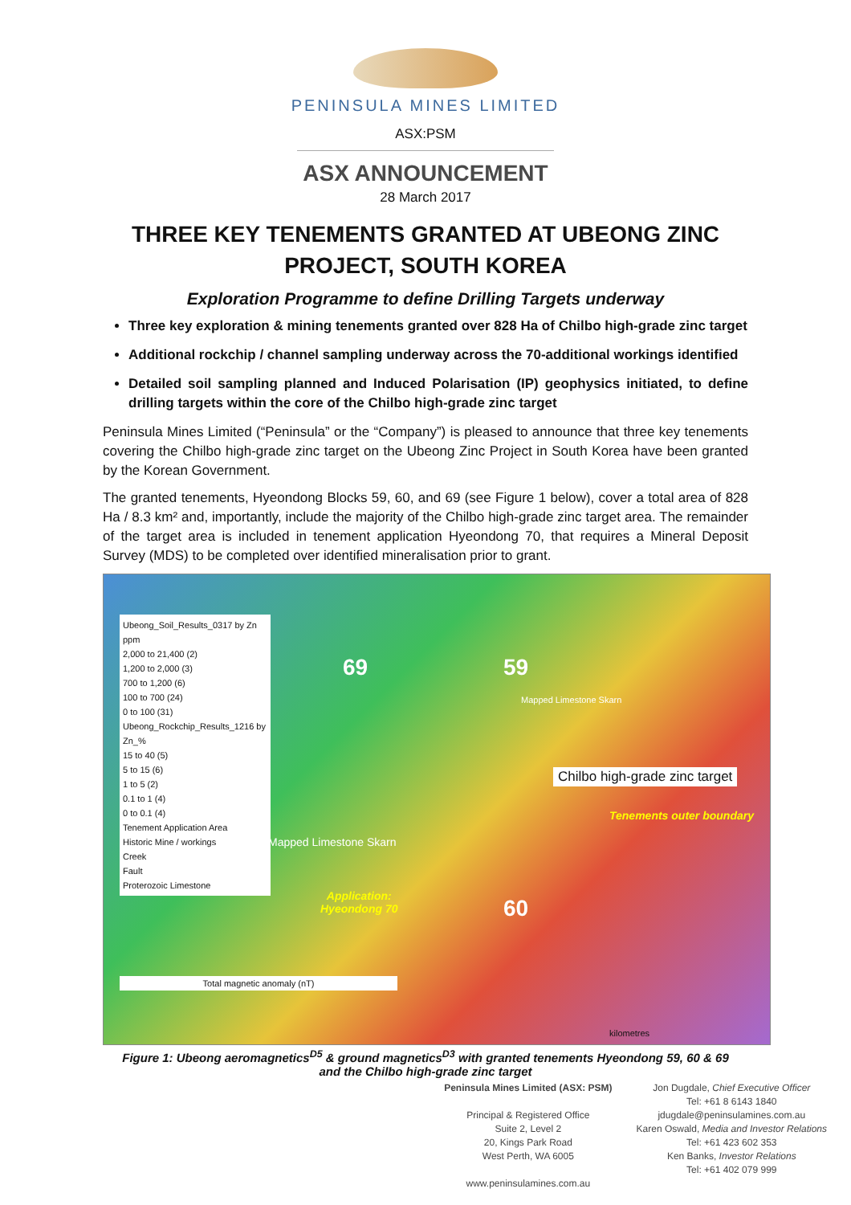PENINSULA MINES LIMITED
ASX:PSM
ASX ANNOUNCEMENT
28 March 2017
THREE KEY TENEMENTS GRANTED AT UBEONG ZINC
PROJECT, SOUTH KOREA
Exploration Programme to define Drilling Targets underway
Three key exploration & mining tenements granted over 828 Ha of Chilbo high-grade zinc target
Additional rockchip / channel sampling underway across the 70-additional workings identified
Detailed soil sampling planned and Induced Polarisation (IP) geophysics initiated, to define drilling targets within the core of the Chilbo high-grade zinc target
Peninsula Mines Limited (“Peninsula” or the “Company”) is pleased to announce that three key tenements covering the Chilbo high-grade zinc target on the Ubeong Zinc Project in South Korea have been granted by the Korean Government.
The granted tenements, Hyeondong Blocks 59, 60, and 69 (see Figure 1 below), cover a total area of 828 Ha / 8.3 km² and, importantly, include the majority of the Chilbo high-grade zinc target area. The remainder of the target area is included in tenement application Hyeondong 70, that requires a Mineral Deposit Survey (MDS) to be completed over identified mineralisation prior to grant.
Ubeong_Soil_Results_0317 by Zn ppm
2,000 to 21,400 (2)
1,200 to 2,000 (3)
700 to 1,200 (6)
100 to 700 (24)
0 to 100 (31)
Ubeong_Rockchip_Results_1216 by Zn_%
15 to 40 (5)
5 to 15 (6)
1 to 5 (2)
0.1 to 1 (4)
0 to 0.1 (4)
Tenement Application Area
Historic Mine / workings
Creek
Fault
Proterozoic Limestone
69 59
60
Chilbo high-grade zinc target
Tenements outer boundary
Application:
Hyeondong 70
Mapped Limestone Skarn
Mapped Limestone Skarn
Total magnetic anomaly (nT)
kilometres
Figure 1: Ubeong aeromagnetics<sup>D5</sup> & ground magnetics<sup>D3</sup> with granted tenements Hyeondong 59, 60 & 69
and the Chilbo high-grade zinc target
Peninsula Mines Limited (ASX: PSM)
Principal & Registered Office
Suite 2, Level 2
20, Kings Park Road
West Perth, WA 6005
www.peninsulamines.com.au
Jon Dugdale, Chief Executive Officer
Tel: +61 8 6143 1840
jdugdale@peninsulamines.com.au
Karen Oswald, Media and Investor Relations
Tel: +61 423 602 353
Ken Banks, Investor Relations
Tel: +61 402 079 999